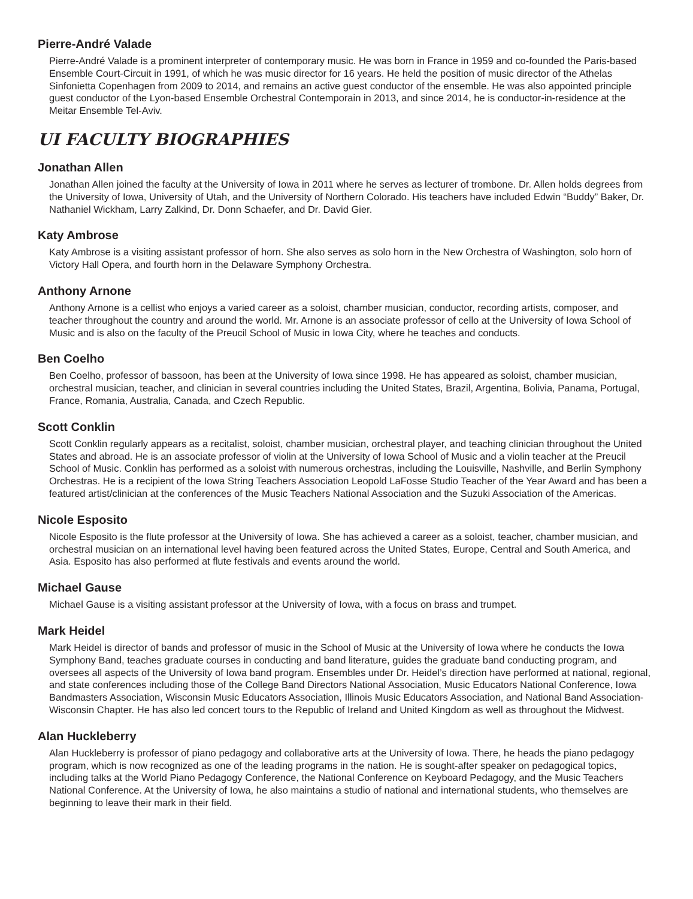Pierre-André Valade
Pierre-André Valade is a prominent interpreter of contemporary music. He was born in France in 1959 and co-founded the Paris-based Ensemble Court-Circuit in 1991, of which he was music director for 16 years. He held the position of music director of the Athelas Sinfonietta Copenhagen from 2009 to 2014, and remains an active guest conductor of the ensemble. He was also appointed principle guest conductor of the Lyon-based Ensemble Orchestral Contemporain in 2013, and since 2014, he is conductor-in-residence at the Meitar Ensemble Tel-Aviv.
UI FACULTY BIOGRAPHIES
Jonathan Allen
Jonathan Allen joined the faculty at the University of Iowa in 2011 where he serves as lecturer of trombone. Dr. Allen holds degrees from the University of Iowa, University of Utah, and the University of Northern Colorado. His teachers have included Edwin “Buddy” Baker, Dr. Nathaniel Wickham, Larry Zalkind, Dr. Donn Schaefer, and Dr. David Gier.
Katy Ambrose
Katy Ambrose is a visiting assistant professor of horn. She also serves as solo horn in the New Orchestra of Washington, solo horn of Victory Hall Opera, and fourth horn in the Delaware Symphony Orchestra.
Anthony Arnone
Anthony Arnone is a cellist who enjoys a varied career as a soloist, chamber musician, conductor, recording artists, composer, and teacher throughout the country and around the world. Mr. Arnone is an associate professor of cello at the University of Iowa School of Music and is also on the faculty of the Preucil School of Music in Iowa City, where he teaches and conducts.
Ben Coelho
Ben Coelho, professor of bassoon, has been at the University of Iowa since 1998. He has appeared as soloist, chamber musician, orchestral musician, teacher, and clinician in several countries including the United States, Brazil, Argentina, Bolivia, Panama, Portugal, France, Romania, Australia, Canada, and Czech Republic.
Scott Conklin
Scott Conklin regularly appears as a recitalist, soloist, chamber musician, orchestral player, and teaching clinician throughout the United States and abroad. He is an associate professor of violin at the University of Iowa School of Music and a violin teacher at the Preucil School of Music. Conklin has performed as a soloist with numerous orchestras, including the Louisville, Nashville, and Berlin Symphony Orchestras. He is a recipient of the Iowa String Teachers Association Leopold LaFosse Studio Teacher of the Year Award and has been a featured artist/clinician at the conferences of the Music Teachers National Association and the Suzuki Association of the Americas.
Nicole Esposito
Nicole Esposito is the flute professor at the University of Iowa. She has achieved a career as a soloist, teacher, chamber musician, and orchestral musician on an international level having been featured across the United States, Europe, Central and South America, and Asia. Esposito has also performed at flute festivals and events around the world.
Michael Gause
Michael Gause is a visiting assistant professor at the University of Iowa, with a focus on brass and trumpet.
Mark Heidel
Mark Heidel is director of bands and professor of music in the School of Music at the University of Iowa where he conducts the Iowa Symphony Band, teaches graduate courses in conducting and band literature, guides the graduate band conducting program, and oversees all aspects of the University of Iowa band program. Ensembles under Dr. Heidel’s direction have performed at national, regional, and state conferences including those of the College Band Directors National Association, Music Educators National Conference, Iowa Bandmasters Association, Wisconsin Music Educators Association, Illinois Music Educators Association, and National Band Association-Wisconsin Chapter. He has also led concert tours to the Republic of Ireland and United Kingdom as well as throughout the Midwest.
Alan Huckleberry
Alan Huckleberry is professor of piano pedagogy and collaborative arts at the University of Iowa. There, he heads the piano pedagogy program, which is now recognized as one of the leading programs in the nation. He is sought-after speaker on pedagogical topics, including talks at the World Piano Pedagogy Conference, the National Conference on Keyboard Pedagogy, and the Music Teachers National Conference. At the University of Iowa, he also maintains a studio of national and international students, who themselves are beginning to leave their mark in their field.